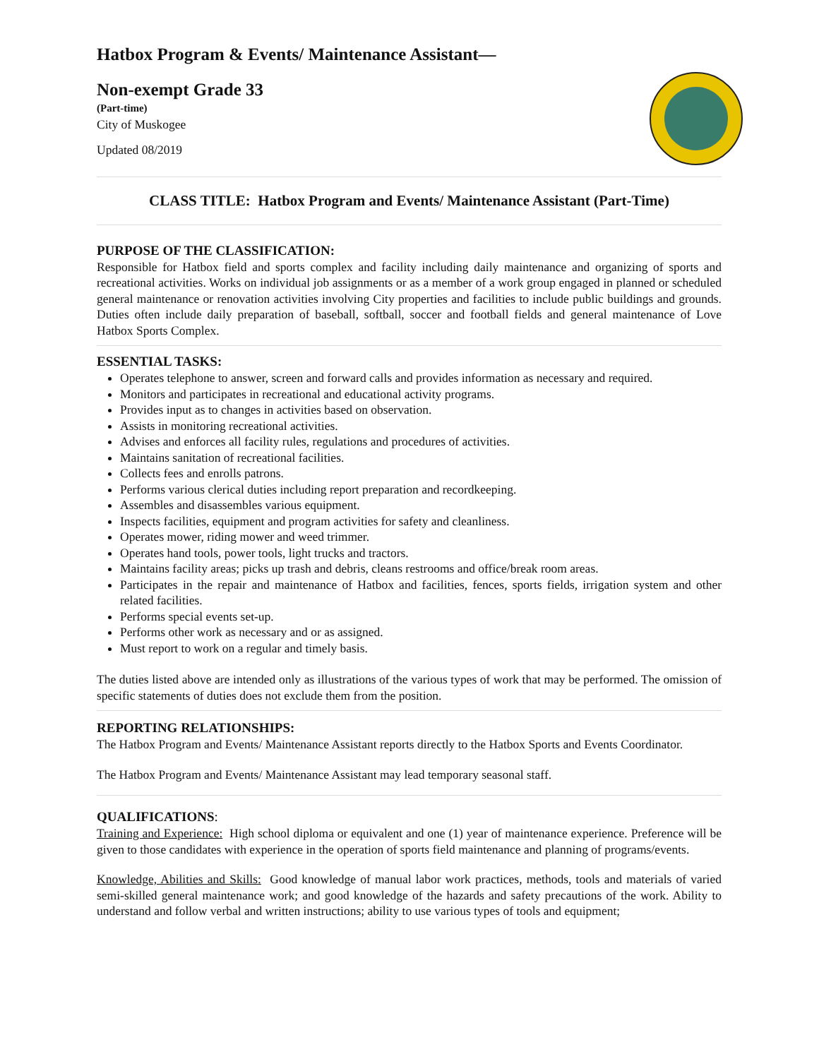Hatbox Program & Events/ Maintenance Assistant—
Non-exempt Grade 33
(Part-time)
City of Muskogee
Updated 08/2019
CLASS TITLE: Hatbox Program and Events/ Maintenance Assistant (Part-Time)
PURPOSE OF THE CLASSIFICATION:
Responsible for Hatbox field and sports complex and facility including daily maintenance and organizing of sports and recreational activities. Works on individual job assignments or as a member of a work group engaged in planned or scheduled general maintenance or renovation activities involving City properties and facilities to include public buildings and grounds. Duties often include daily preparation of baseball, softball, soccer and football fields and general maintenance of Love Hatbox Sports Complex.
ESSENTIAL TASKS:
Operates telephone to answer, screen and forward calls and provides information as necessary and required.
Monitors and participates in recreational and educational activity programs.
Provides input as to changes in activities based on observation.
Assists in monitoring recreational activities.
Advises and enforces all facility rules, regulations and procedures of activities.
Maintains sanitation of recreational facilities.
Collects fees and enrolls patrons.
Performs various clerical duties including report preparation and recordkeeping.
Assembles and disassembles various equipment.
Inspects facilities, equipment and program activities for safety and cleanliness.
Operates mower, riding mower and weed trimmer.
Operates hand tools, power tools, light trucks and tractors.
Maintains facility areas; picks up trash and debris, cleans restrooms and office/break room areas.
Participates in the repair and maintenance of Hatbox and facilities, fences, sports fields, irrigation system and other related facilities.
Performs special events set-up.
Performs other work as necessary and or as assigned.
Must report to work on a regular and timely basis.
The duties listed above are intended only as illustrations of the various types of work that may be performed. The omission of specific statements of duties does not exclude them from the position.
REPORTING RELATIONSHIPS:
The Hatbox Program and Events/ Maintenance Assistant reports directly to the Hatbox Sports and Events Coordinator.
The Hatbox Program and Events/ Maintenance Assistant may lead temporary seasonal staff.
QUALIFICATIONS:
Training and Experience: High school diploma or equivalent and one (1) year of maintenance experience. Preference will be given to those candidates with experience in the operation of sports field maintenance and planning of programs/events.
Knowledge, Abilities and Skills: Good knowledge of manual labor work practices, methods, tools and materials of varied semi-skilled general maintenance work; and good knowledge of the hazards and safety precautions of the work. Ability to understand and follow verbal and written instructions; ability to use various types of tools and equipment;